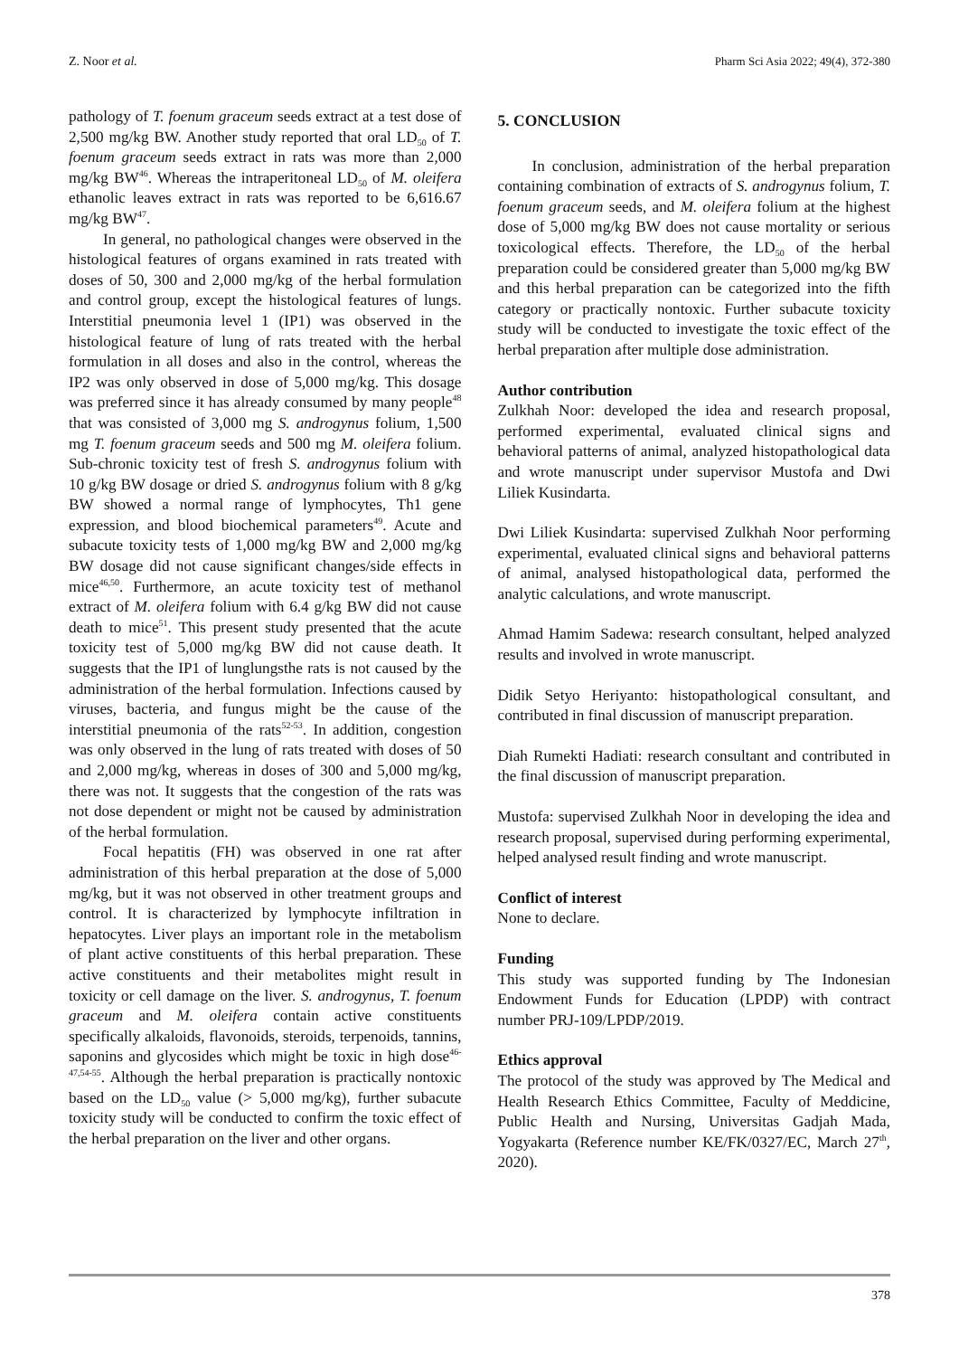Z. Noor et al. Pharm Sci Asia 2022; 49(4), 372-380
pathology of T. foenum graceum seeds extract at a test dose of 2,500 mg/kg BW. Another study reported that oral LD<sub>50</sub> of T. foenum graceum seeds extract in rats was more than 2,000 mg/kg BW<sup>46</sup>. Whereas the intraperitoneal LD<sub>50</sub> of M. oleifera ethanolic leaves extract in rats was reported to be 6,616.67 mg/kg BW<sup>47</sup>.
In general, no pathological changes were observed in the histological features of organs examined in rats treated with doses of 50, 300 and 2,000 mg/kg of the herbal formulation and control group, except the histological features of lungs. Interstitial pneumonia level 1 (IP1) was observed in the histological feature of lung of rats treated with the herbal formulation in all doses and also in the control, whereas the IP2 was only observed in dose of 5,000 mg/kg. This dosage was preferred since it has already consumed by many people<sup>48</sup> that was consisted of 3,000 mg S. androgynus folium, 1,500 mg T. foenum graceum seeds and 500 mg M. oleifera folium. Sub-chronic toxicity test of fresh S. androgynus folium with 10 g/kg BW dosage or dried S. androgynus folium with 8 g/kg BW showed a normal range of lymphocytes, Th1 gene expression, and blood biochemical parameters<sup>49</sup>. Acute and subacute toxicity tests of 1,000 mg/kg BW and 2,000 mg/kg BW dosage did not cause significant changes/side effects in mice<sup>46,50</sup>. Furthermore, an acute toxicity test of methanol extract of M. oleifera folium with 6.4 g/kg BW did not cause death to mice<sup>51</sup>. This present study presented that the acute toxicity test of 5,000 mg/kg BW did not cause death. It suggests that the IP1 of lunglungsthe rats is not caused by the administration of the herbal formulation. Infections caused by viruses, bacteria, and fungus might be the cause of the interstitial pneumonia of the rats<sup>52-53</sup>. In addition, congestion was only observed in the lung of rats treated with doses of 50 and 2,000 mg/kg, whereas in doses of 300 and 5,000 mg/kg, there was not. It suggests that the congestion of the rats was not dose dependent or might not be caused by administration of the herbal formulation.
Focal hepatitis (FH) was observed in one rat after administration of this herbal preparation at the dose of 5,000 mg/kg, but it was not observed in other treatment groups and control. It is characterized by lymphocyte infiltration in hepatocytes. Liver plays an important role in the metabolism of plant active constituents of this herbal preparation. These active constituents and their metabolites might result in toxicity or cell damage on the liver. S. androgynus, T. foenum graceum and M. oleifera contain active constituents specifically alkaloids, flavonoids, steroids, terpenoids, tannins, saponins and glycosides which might be toxic in high dose<sup>46-47,54-55</sup>. Although the herbal preparation is practically nontoxic based on the LD<sub>50</sub> value (> 5,000 mg/kg), further subacute toxicity study will be conducted to confirm the toxic effect of the herbal preparation on the liver and other organs.
5. CONCLUSION
In conclusion, administration of the herbal preparation containing combination of extracts of S. androgynus folium, T. foenum graceum seeds, and M. oleifera folium at the highest dose of 5,000 mg/kg BW does not cause mortality or serious toxicological effects. Therefore, the LD<sub>50</sub> of the herbal preparation could be considered greater than 5,000 mg/kg BW and this herbal preparation can be categorized into the fifth category or practically nontoxic. Further subacute toxicity study will be conducted to investigate the toxic effect of the herbal preparation after multiple dose administration.
Author contribution
Zulkhah Noor: developed the idea and research proposal, performed experimental, evaluated clinical signs and behavioral patterns of animal, analyzed histopathological data and wrote manuscript under supervisor Mustofa and Dwi Liliek Kusindarta.
Dwi Liliek Kusindarta: supervised Zulkhah Noor performing experimental, evaluated clinical signs and behavioral patterns of animal, analysed histopathological data, performed the analytic calculations, and wrote manuscript.
Ahmad Hamim Sadewa: research consultant, helped analyzed results and involved in wrote manuscript.
Didik Setyo Heriyanto: histopathological consultant, and contributed in final discussion of manuscript preparation.
Diah Rumekti Hadiati: research consultant and contributed in the final discussion of manuscript preparation.
Mustofa: supervised Zulkhah Noor in developing the idea and research proposal, supervised during performing experimental, helped analysed result finding and wrote manuscript.
Conflict of interest
None to declare.
Funding
This study was supported funding by The Indonesian Endowment Funds for Education (LPDP) with contract number PRJ-109/LPDP/2019.
Ethics approval
The protocol of the study was approved by The Medical and Health Research Ethics Committee, Faculty of Meddicine, Public Health and Nursing, Universitas Gadjah Mada, Yogyakarta (Reference number KE/FK/0327/EC, March 27<sup>th</sup>, 2020).
378